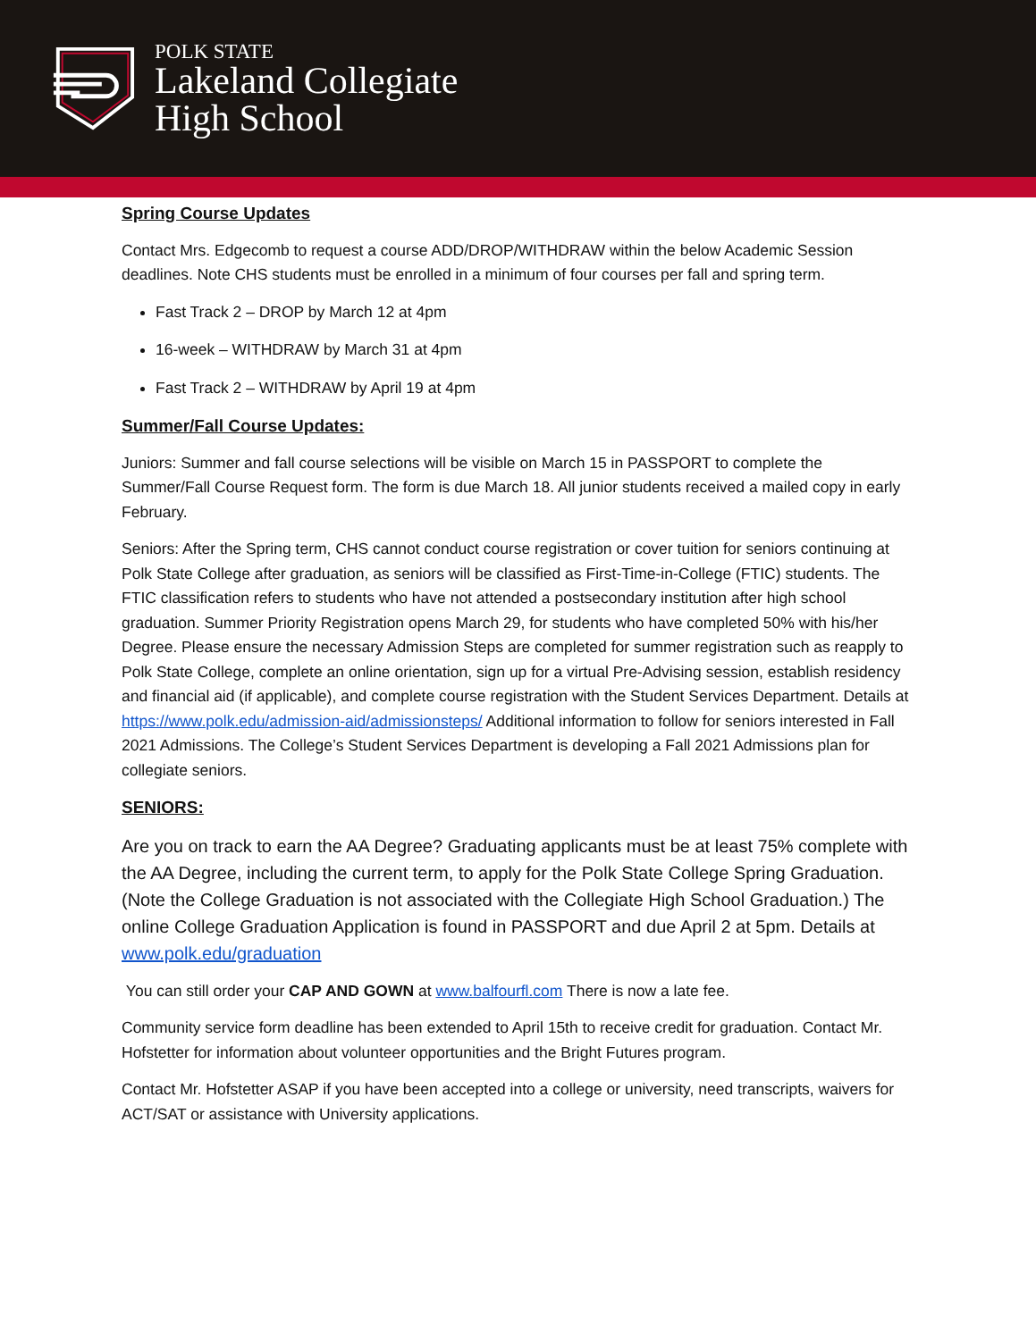POLK STATE
Lakeland Collegiate
High School
Spring Course Updates
Contact Mrs. Edgecomb to request a course ADD/DROP/WITHDRAW within the below Academic Session deadlines. Note CHS students must be enrolled in a minimum of four courses per fall and spring term.
Fast Track 2 – DROP by March 12 at 4pm
16-week – WITHDRAW by March 31 at 4pm
Fast Track 2 – WITHDRAW by April 19 at 4pm
Summer/Fall Course Updates:
Juniors: Summer and fall course selections will be visible on March 15 in PASSPORT to complete the Summer/Fall Course Request form. The form is due March 18. All junior students received a mailed copy in early February.
Seniors: After the Spring term, CHS cannot conduct course registration or cover tuition for seniors continuing at Polk State College after graduation, as seniors will be classified as First-Time-in-College (FTIC) students. The FTIC classification refers to students who have not attended a postsecondary institution after high school graduation. Summer Priority Registration opens March 29, for students who have completed 50% with his/her Degree. Please ensure the necessary Admission Steps are completed for summer registration such as reapply to Polk State College, complete an online orientation, sign up for a virtual Pre-Advising session, establish residency and financial aid (if applicable), and complete course registration with the Student Services Department. Details at https://www.polk.edu/admission-aid/admissionsteps/ Additional information to follow for seniors interested in Fall 2021 Admissions. The College’s Student Services Department is developing a Fall 2021 Admissions plan for collegiate seniors.
SENIORS:
Are you on track to earn the AA Degree? Graduating applicants must be at least 75% complete with the AA Degree, including the current term, to apply for the Polk State College Spring Graduation. (Note the College Graduation is not associated with the Collegiate High School Graduation.) The online College Graduation Application is found in PASSPORT and due April 2 at 5pm. Details at www.polk.edu/graduation
You can still order your CAP AND GOWN at www.balfourfl.com There is now a late fee.
Community service form deadline has been extended to April 15th to receive credit for graduation. Contact Mr. Hofstetter for information about volunteer opportunities and the Bright Futures program.
Contact Mr. Hofstetter ASAP if you have been accepted into a college or university, need transcripts, waivers for ACT/SAT or assistance with University applications.